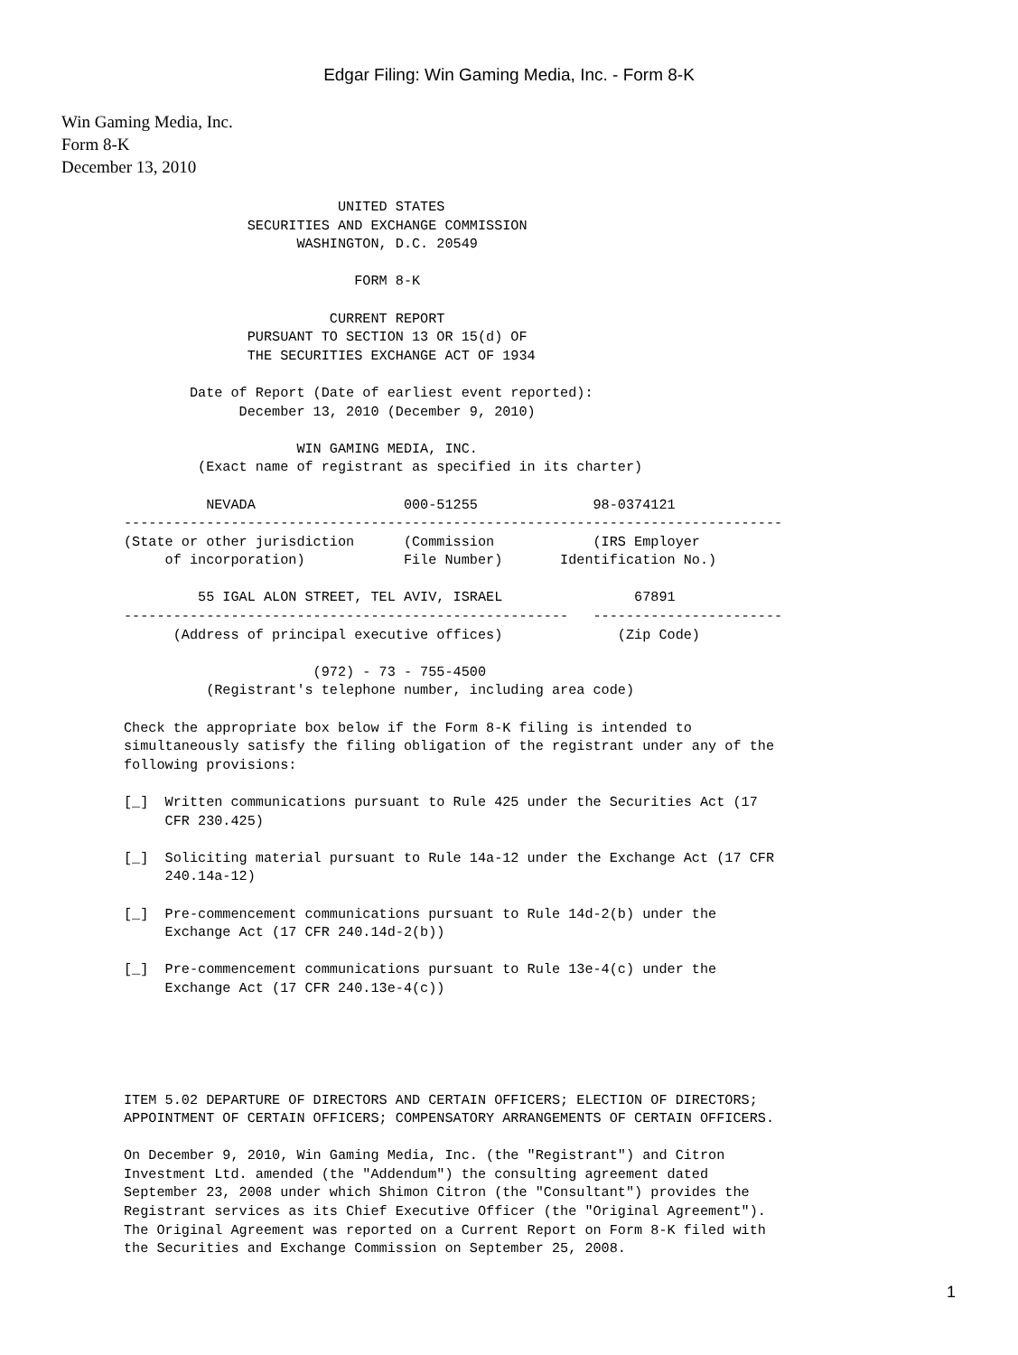Edgar Filing: Win Gaming Media, Inc. - Form 8-K
Win Gaming Media, Inc.
Form 8-K
December 13, 2010
                          UNITED STATES
               SECURITIES AND EXCHANGE COMMISSION
                     WASHINGTON, D.C. 20549

                            FORM 8-K

                         CURRENT REPORT
               PURSUANT TO SECTION 13 OR 15(d) OF
               THE SECURITIES EXCHANGE ACT OF 1934

        Date of Report (Date of earliest event reported):
              December 13, 2010 (December 9, 2010)

                     WIN GAMING MEDIA, INC.
         (Exact name of registrant as specified in its charter)

          NEVADA                  000-51255              98-0374121
--------------------------------------------------------------------------------
(State or other jurisdiction      (Commission            (IRS Employer
     of incorporation)            File Number)       Identification No.)

         55 IGAL ALON STREET, TEL AVIV, ISRAEL                67891
------------------------------------------------------   -----------------------
      (Address of principal executive offices)              (Zip Code)

                       (972) - 73 - 755-4500
          (Registrant's telephone number, including area code)

Check the appropriate box below if the Form 8-K filing is intended to
simultaneously satisfy the filing obligation of the registrant under any of the
following provisions:

[_]  Written communications pursuant to Rule 425 under the Securities Act (17
     CFR 230.425)

[_]  Soliciting material pursuant to Rule 14a-12 under the Exchange Act (17 CFR
     240.14a-12)

[_]  Pre-commencement communications pursuant to Rule 14d-2(b) under the
     Exchange Act (17 CFR 240.14d-2(b))

[_]  Pre-commencement communications pursuant to Rule 13e-4(c) under the
     Exchange Act (17 CFR 240.13e-4(c))





ITEM 5.02 DEPARTURE OF DIRECTORS AND CERTAIN OFFICERS; ELECTION OF DIRECTORS;
APPOINTMENT OF CERTAIN OFFICERS; COMPENSATORY ARRANGEMENTS OF CERTAIN OFFICERS.

On December 9, 2010, Win Gaming Media, Inc. (the "Registrant") and Citron
Investment Ltd. amended (the "Addendum") the consulting agreement dated
September 23, 2008 under which Shimon Citron (the "Consultant") provides the
Registrant services as its Chief Executive Officer (the "Original Agreement").
The Original Agreement was reported on a Current Report on Form 8-K filed with
the Securities and Exchange Commission on September 25, 2008.
1